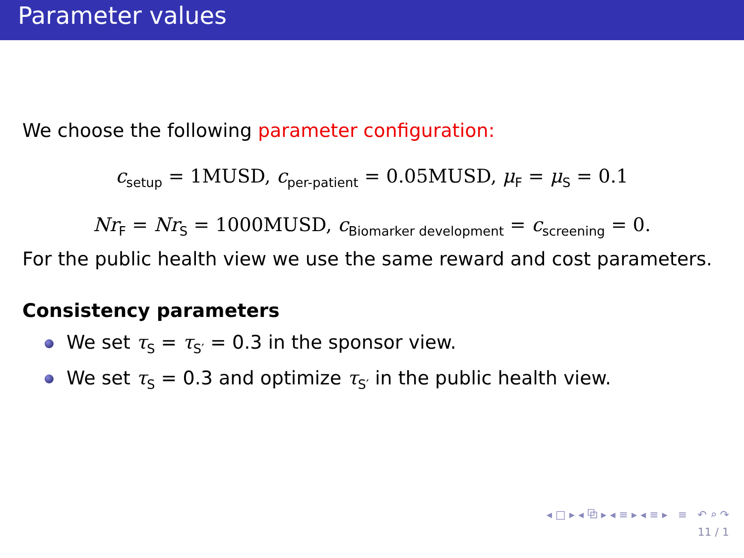Parameter values
We choose the following parameter configuration:
c<sub>setup</sub> = 1MUSD, c<sub>per-patient</sub> = 0.05MUSD, μ<sub>F</sub> = μ<sub>S</sub> = 0.1
Nr<sub>F</sub> = Nr<sub>S</sub> = 1000MUSD, c<sub>Biomarker development</sub> = c<sub>screening</sub> = 0.
For the public health view we use the same reward and cost parameters.
Consistency parameters
We set τ<sub>S</sub> = τ<sub>S′</sub> = 0.3 in the sponsor view.
We set τ<sub>S</sub> = 0.3 and optimize τ<sub>S′</sub> in the public health view.
◂ □ ▸ ◂ ⧉ ▸ ◂ ≡ ▸ ◂ ≡ ▸ ≡ ↶ ⌕ ↷
11 / 1